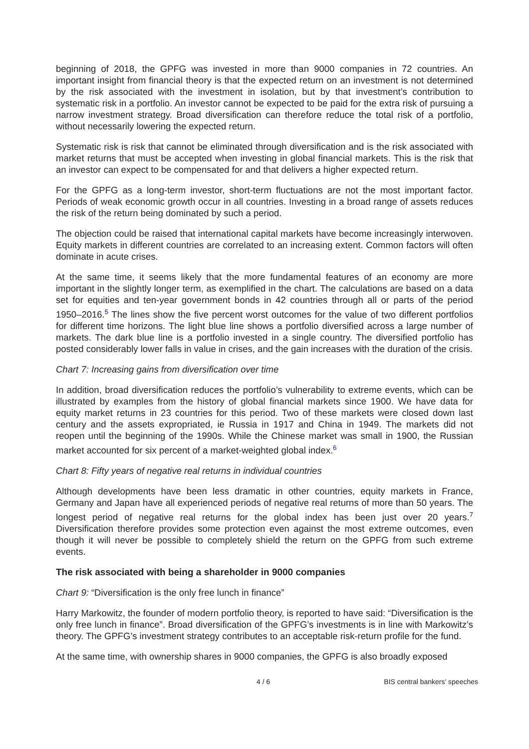beginning of 2018, the GPFG was invested in more than 9000 companies in 72 countries. An important insight from financial theory is that the expected return on an investment is not determined by the risk associated with the investment in isolation, but by that investment’s contribution to systematic risk in a portfolio. An investor cannot be expected to be paid for the extra risk of pursuing a narrow investment strategy. Broad diversification can therefore reduce the total risk of a portfolio, without necessarily lowering the expected return.
Systematic risk is risk that cannot be eliminated through diversification and is the risk associated with market returns that must be accepted when investing in global financial markets. This is the risk that an investor can expect to be compensated for and that delivers a higher expected return.
For the GPFG as a long-term investor, short-term fluctuations are not the most important factor. Periods of weak economic growth occur in all countries. Investing in a broad range of assets reduces the risk of the return being dominated by such a period.
The objection could be raised that international capital markets have become increasingly interwoven. Equity markets in different countries are correlated to an increasing extent. Common factors will often dominate in acute crises.
At the same time, it seems likely that the more fundamental features of an economy are more important in the slightly longer term, as exemplified in the chart. The calculations are based on a data set for equities and ten-year government bonds in 42 countries through all or parts of the period 1950–2016.<sup>5</sup> The lines show the five percent worst outcomes for the value of two different portfolios for different time horizons. The light blue line shows a portfolio diversified across a large number of markets. The dark blue line is a portfolio invested in a single country. The diversified portfolio has posted considerably lower falls in value in crises, and the gain increases with the duration of the crisis.
Chart 7: Increasing gains from diversification over time
In addition, broad diversification reduces the portfolio’s vulnerability to extreme events, which can be illustrated by examples from the history of global financial markets since 1900. We have data for equity market returns in 23 countries for this period. Two of these markets were closed down last century and the assets expropriated, ie Russia in 1917 and China in 1949. The markets did not reopen until the beginning of the 1990s. While the Chinese market was small in 1900, the Russian market accounted for six percent of a market-weighted global index.<sup>6</sup>
Chart 8: Fifty years of negative real returns in individual countries
Although developments have been less dramatic in other countries, equity markets in France, Germany and Japan have all experienced periods of negative real returns of more than 50 years. The longest period of negative real returns for the global index has been just over 20 years.<sup>7</sup> Diversification therefore provides some protection even against the most extreme outcomes, even though it will never be possible to completely shield the return on the GPFG from such extreme events.
The risk associated with being a shareholder in 9000 companies
Chart 9: “Diversification is the only free lunch in finance”
Harry Markowitz, the founder of modern portfolio theory, is reported to have said: “Diversification is the only free lunch in finance”. Broad diversification of the GPFG’s investments is in line with Markowitz’s theory. The GPFG’s investment strategy contributes to an acceptable risk-return profile for the fund.
At the same time, with ownership shares in 9000 companies, the GPFG is also broadly exposed
4 / 6 BIS central bankers' speeches